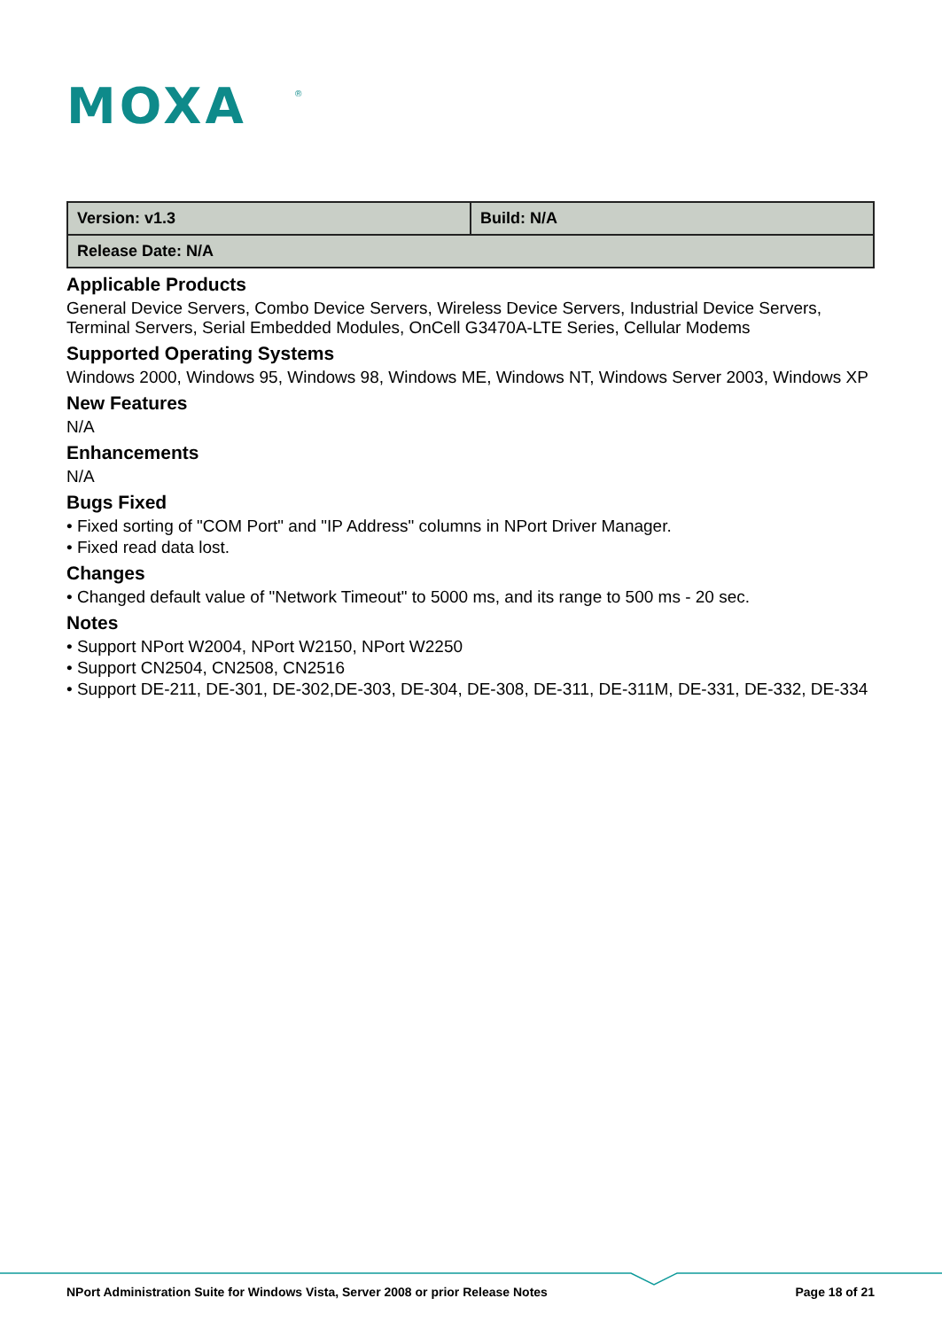MOXA
®
| Version: v1.3 | Build: N/A |
| Release Date: N/A | |
Applicable Products
General Device Servers, Combo Device Servers, Wireless Device Servers, Industrial Device Servers, Terminal Servers, Serial Embedded Modules, OnCell G3470A-LTE Series, Cellular Modems
Supported Operating Systems
Windows 2000, Windows 95, Windows 98, Windows ME, Windows NT, Windows Server 2003, Windows XP
New Features
N/A
Enhancements
N/A
Bugs Fixed
• Fixed sorting of "COM Port" and "IP Address" columns in NPort Driver Manager.
• Fixed read data lost.
Changes
• Changed default value of "Network Timeout" to 5000 ms, and its range to 500 ms - 20 sec.
Notes
• Support NPort W2004, NPort W2150, NPort W2250
• Support CN2504, CN2508, CN2516
• Support DE-211, DE-301, DE-302,DE-303, DE-304, DE-308, DE-311, DE-311M, DE-331, DE-332, DE-334
NPort Administration Suite for Windows Vista, Server 2008 or prior Release Notes Page 18 of 21